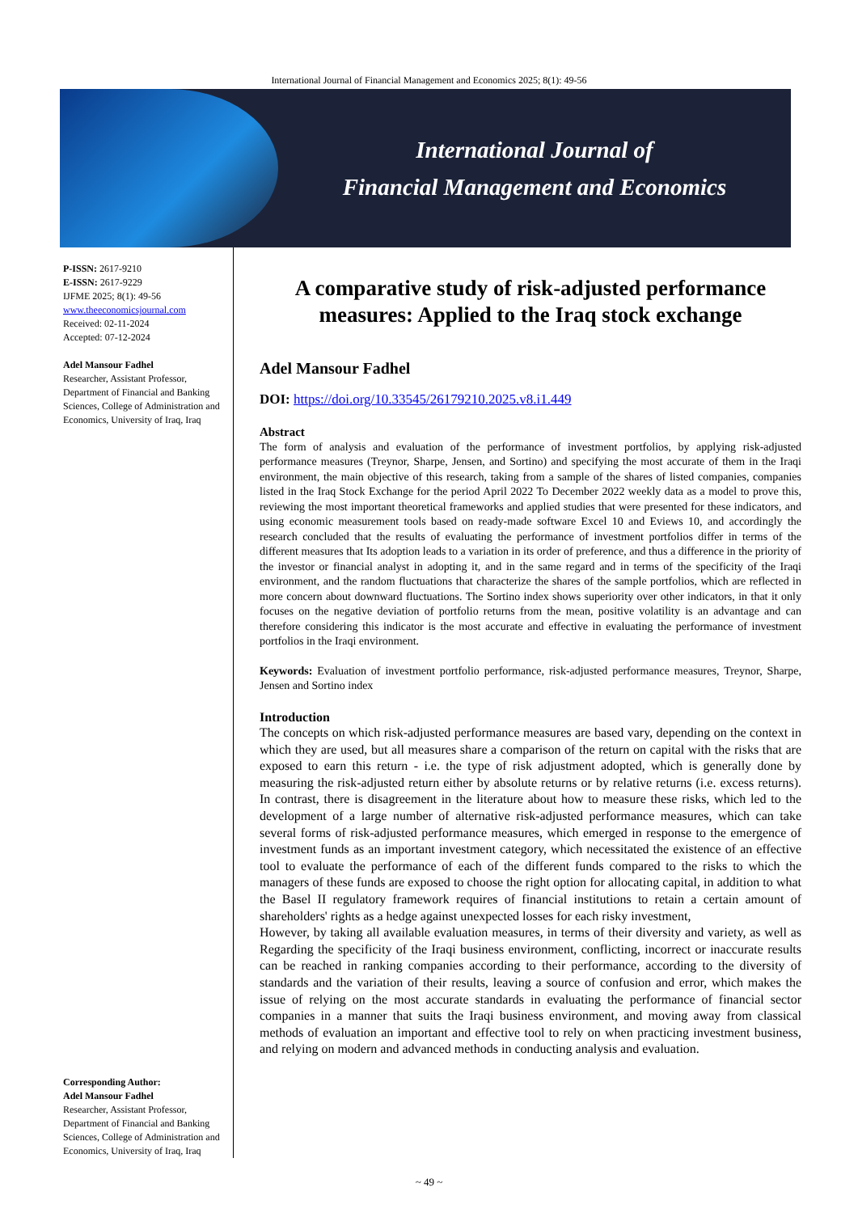International Journal of Financial Management and Economics 2025; 8(1): 49-56
International Journal of
Financial Management and Economics
P-ISSN: 2617-9210
E-ISSN: 2617-9229
IJFME 2025; 8(1): 49-56
www.theeconomicsjournal.com
Received: 02-11-2024
Accepted: 07-12-2024
Adel Mansour Fadhel
Researcher, Assistant Professor, Department of Financial and Banking Sciences, College of Administration and Economics, University of Iraq, Iraq
Corresponding Author:
Adel Mansour Fadhel
Researcher, Assistant Professor, Department of Financial and Banking Sciences, College of Administration and Economics, University of Iraq, Iraq
A comparative study of risk-adjusted performance measures: Applied to the Iraq stock exchange
Adel Mansour Fadhel
DOI: https://doi.org/10.33545/26179210.2025.v8.i1.449
Abstract
The form of analysis and evaluation of the performance of investment portfolios, by applying risk-adjusted performance measures (Treynor, Sharpe, Jensen, and Sortino) and specifying the most accurate of them in the Iraqi environment, the main objective of this research, taking from a sample of the shares of listed companies, companies listed in the Iraq Stock Exchange for the period April 2022 To December 2022 weekly data as a model to prove this, reviewing the most important theoretical frameworks and applied studies that were presented for these indicators, and using economic measurement tools based on ready-made software Excel 10 and Eviews 10, and accordingly the research concluded that the results of evaluating the performance of investment portfolios differ in terms of the different measures that Its adoption leads to a variation in its order of preference, and thus a difference in the priority of the investor or financial analyst in adopting it, and in the same regard and in terms of the specificity of the Iraqi environment, and the random fluctuations that characterize the shares of the sample portfolios, which are reflected in more concern about downward fluctuations. The Sortino index shows superiority over other indicators, in that it only focuses on the negative deviation of portfolio returns from the mean, positive volatility is an advantage and can therefore considering this indicator is the most accurate and effective in evaluating the performance of investment portfolios in the Iraqi environment.
Keywords: Evaluation of investment portfolio performance, risk-adjusted performance measures, Treynor, Sharpe, Jensen and Sortino index
Introduction
The concepts on which risk-adjusted performance measures are based vary, depending on the context in which they are used, but all measures share a comparison of the return on capital with the risks that are exposed to earn this return - i.e. the type of risk adjustment adopted, which is generally done by measuring the risk-adjusted return either by absolute returns or by relative returns (i.e. excess returns). In contrast, there is disagreement in the literature about how to measure these risks, which led to the development of a large number of alternative risk-adjusted performance measures, which can take several forms of risk-adjusted performance measures, which emerged in response to the emergence of investment funds as an important investment category, which necessitated the existence of an effective tool to evaluate the performance of each of the different funds compared to the risks to which the managers of these funds are exposed to choose the right option for allocating capital, in addition to what the Basel II regulatory framework requires of financial institutions to retain a certain amount of shareholders' rights as a hedge against unexpected losses for each risky investment,
However, by taking all available evaluation measures, in terms of their diversity and variety, as well as Regarding the specificity of the Iraqi business environment, conflicting, incorrect or inaccurate results can be reached in ranking companies according to their performance, according to the diversity of standards and the variation of their results, leaving a source of confusion and error, which makes the issue of relying on the most accurate standards in evaluating the performance of financial sector companies in a manner that suits the Iraqi business environment, and moving away from classical methods of evaluation an important and effective tool to rely on when practicing investment business, and relying on modern and advanced methods in conducting analysis and evaluation.
~ 49 ~